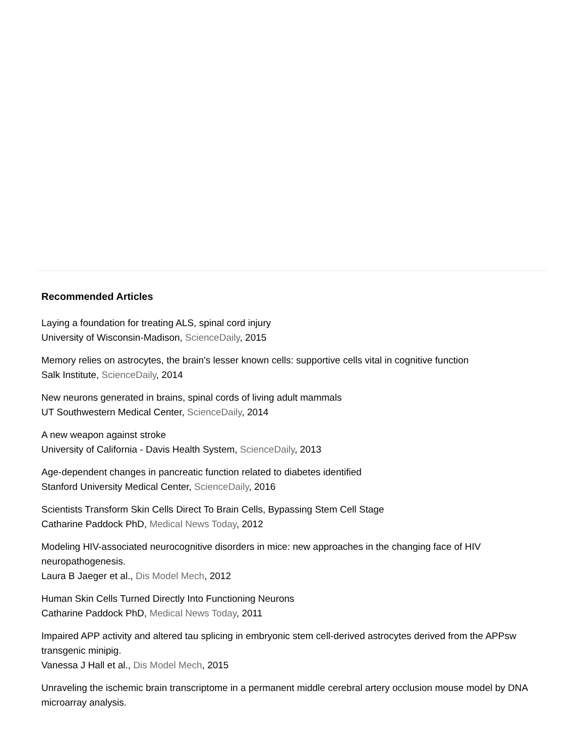Recommended Articles
Laying a foundation for treating ALS, spinal cord injury
University of Wisconsin-Madison, ScienceDaily, 2015
Memory relies on astrocytes, the brain's lesser known cells: supportive cells vital in cognitive function
Salk Institute, ScienceDaily, 2014
New neurons generated in brains, spinal cords of living adult mammals
UT Southwestern Medical Center, ScienceDaily, 2014
A new weapon against stroke
University of California - Davis Health System, ScienceDaily, 2013
Age-dependent changes in pancreatic function related to diabetes identified
Stanford University Medical Center, ScienceDaily, 2016
Scientists Transform Skin Cells Direct To Brain Cells, Bypassing Stem Cell Stage
Catharine Paddock PhD, Medical News Today, 2012
Modeling HIV-associated neurocognitive disorders in mice: new approaches in the changing face of HIV neuropathogenesis.
Laura B Jaeger et al., Dis Model Mech, 2012
Human Skin Cells Turned Directly Into Functioning Neurons
Catharine Paddock PhD, Medical News Today, 2011
Impaired APP activity and altered tau splicing in embryonic stem cell-derived astrocytes derived from the APPsw transgenic minipig.
Vanessa J Hall et al., Dis Model Mech, 2015
Unraveling the ischemic brain transcriptome in a permanent middle cerebral artery occlusion mouse model by DNA microarray analysis.